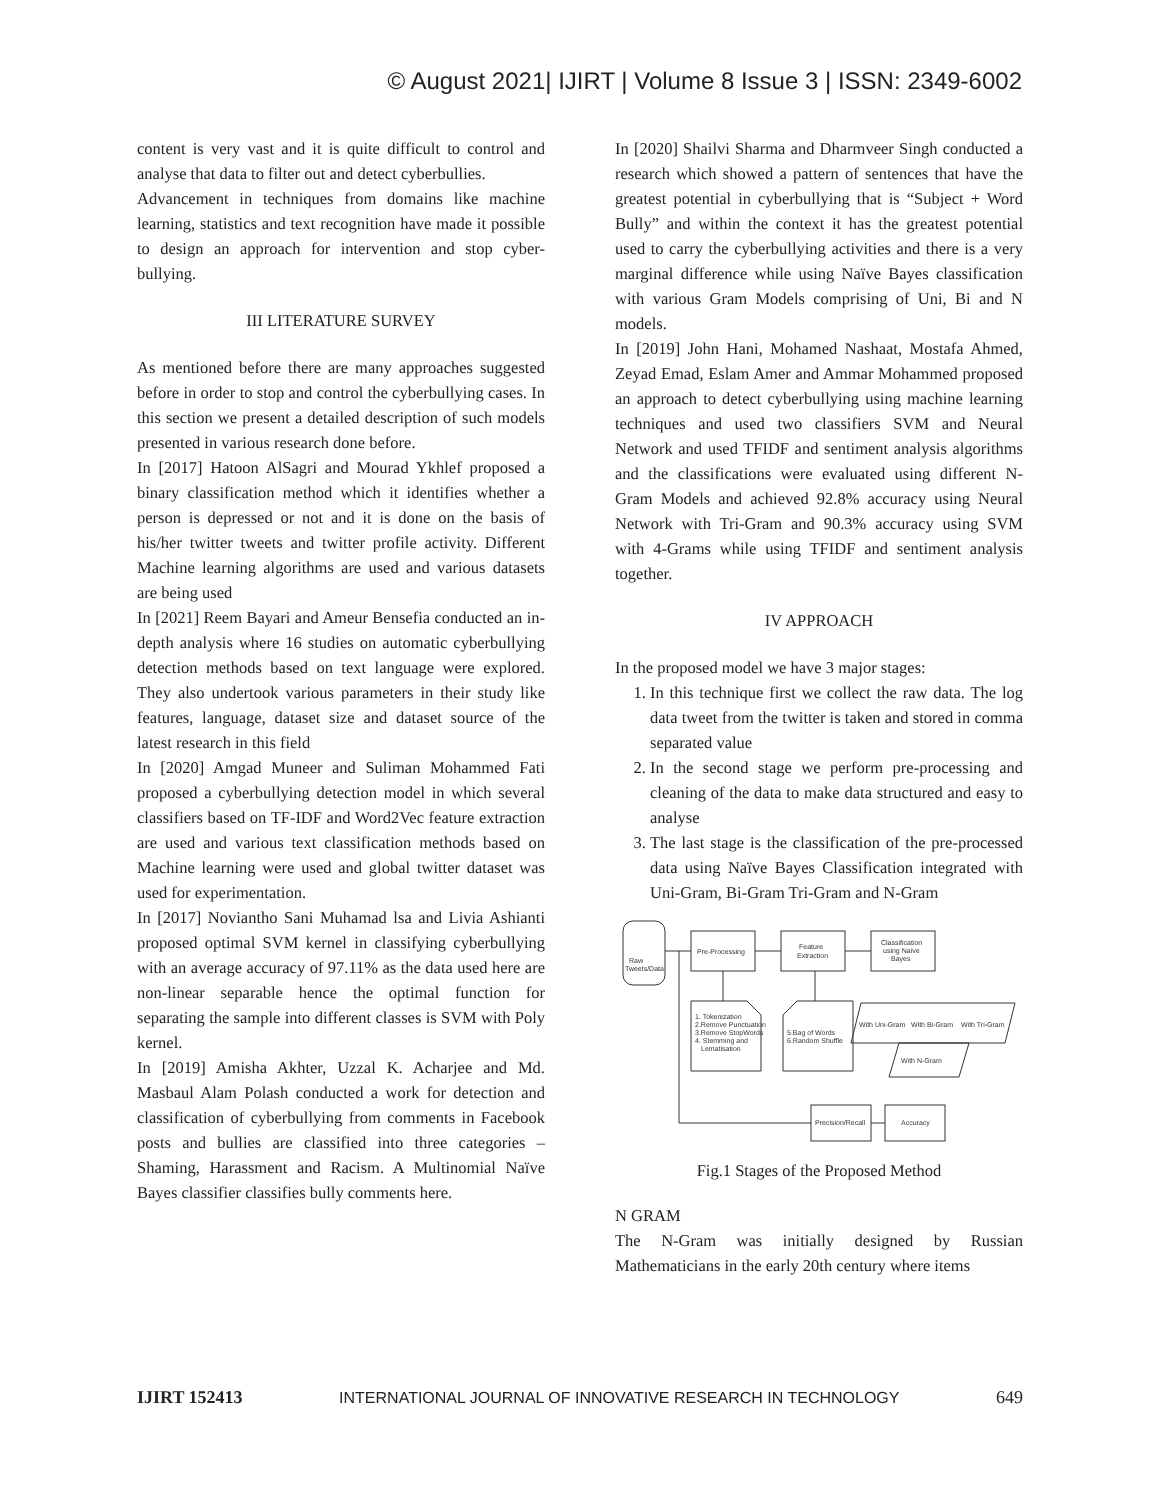© August 2021| IJIRT | Volume 8 Issue 3 | ISSN: 2349-6002
content is very vast and it is quite difficult to control and analyse that data to filter out and detect cyberbullies.
Advancement in techniques from domains like machine learning, statistics and text recognition have made it possible to design an approach for intervention and stop cyber-bullying.
III LITERATURE SURVEY
As mentioned before there are many approaches suggested before in order to stop and control the cyberbullying cases. In this section we present a detailed description of such models presented in various research done before.
In [2017] Hatoon AlSagri and Mourad Ykhlef proposed a binary classification method which it identifies whether a person is depressed or not and it is done on the basis of his/her twitter tweets and twitter profile activity. Different Machine learning algorithms are used and various datasets are being used
In [2021] Reem Bayari and Ameur Bensefia conducted an in-depth analysis where 16 studies on automatic cyberbullying detection methods based on text language were explored. They also undertook various parameters in their study like features, language, dataset size and dataset source of the latest research in this field
In [2020] Amgad Muneer and Suliman Mohammed Fati proposed a cyberbullying detection model in which several classifiers based on TF-IDF and Word2Vec feature extraction are used and various text classification methods based on Machine learning were used and global twitter dataset was used for experimentation.
In [2017] Noviantho Sani Muhamad lsa and Livia Ashianti proposed optimal SVM kernel in classifying cyberbullying with an average accuracy of 97.11% as the data used here are non-linear separable hence the optimal function for separating the sample into different classes is SVM with Poly kernel.
In [2019] Amisha Akhter, Uzzal K. Acharjee and Md. Masbaul Alam Polash conducted a work for detection and classification of cyberbullying from comments in Facebook posts and bullies are classified into three categories – Shaming, Harassment and Racism. A Multinomial Naïve Bayes classifier classifies bully comments here.
In [2020] Shailvi Sharma and Dharmveer Singh conducted a research which showed a pattern of sentences that have the greatest potential in cyberbullying that is “Subject + Word Bully” and within the context it has the greatest potential used to carry the cyberbullying activities and there is a very marginal difference while using Naïve Bayes classification with various Gram Models comprising of Uni, Bi and N models.
In [2019] John Hani, Mohamed Nashaat, Mostafa Ahmed, Zeyad Emad, Eslam Amer and Ammar Mohammed proposed an approach to detect cyberbullying using machine learning techniques and used two classifiers SVM and Neural Network and used TFIDF and sentiment analysis algorithms and the classifications were evaluated using different N-Gram Models and achieved 92.8% accuracy using Neural Network with Tri-Gram and 90.3% accuracy using SVM with 4-Grams while using TFIDF and sentiment analysis together.
IV APPROACH
In the proposed model we have 3 major stages:
1. In this technique first we collect the raw data. The log data tweet from the twitter is taken and stored in comma separated value
2. In the second stage we perform pre-processing and cleaning of the data to make data structured and easy to analyse
3. The last stage is the classification of the pre-processed data using Naïve Bayes Classification integrated with Uni-Gram, Bi-Gram Tri-Gram and N-Gram
Raw
Tweets/Data
Pre-Processing
Feature
Extraction
Classification
using Naive
Bayes
1. Tokenization
2.Remove Punctuation
3.Remove StopWords
4. Stemming and
Lematisation
5.Bag of Words
6.Random Shuffle
With Uni-Gram
With Bi-Gram
With Tri-Gram
With N-Gram
Precision/Recall
Accuracy
Fig.1 Stages of the Proposed Method
N GRAM
The N-Gram was initially designed by Russian Mathematicians in the early 20th century where items
IJIRT 152413 INTERNATIONAL JOURNAL OF INNOVATIVE RESEARCH IN TECHNOLOGY 649